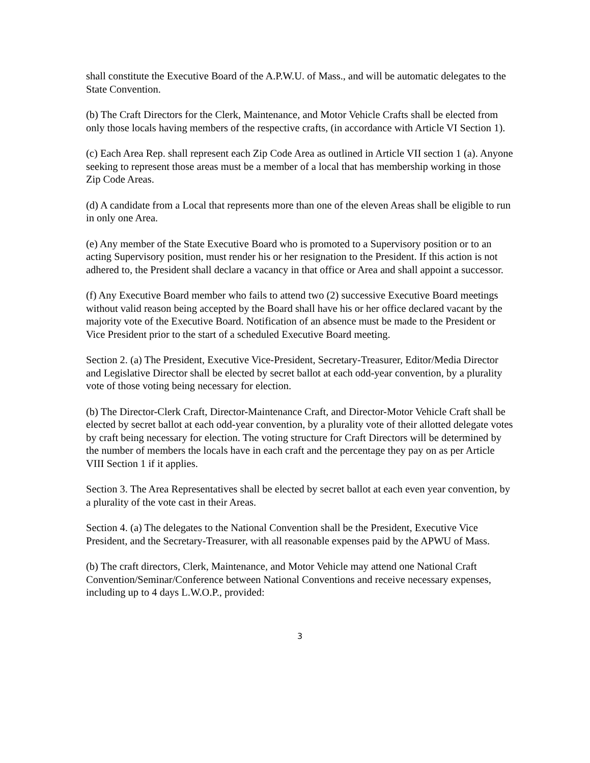shall constitute the Executive Board of the A.P.W.U. of Mass., and will be automatic delegates to the State Convention.
(b) The Craft Directors for the Clerk, Maintenance, and Motor Vehicle Crafts shall be elected from only those locals having members of the respective crafts, (in accordance with Article VI Section 1).
(c) Each Area Rep. shall represent each Zip Code Area as outlined in Article VII section 1 (a). Anyone seeking to represent those areas must be a member of a local that has membership working in those Zip Code Areas.
(d) A candidate from a Local that represents more than one of the eleven Areas shall be eligible to run in only one Area.
(e) Any member of the State Executive Board who is promoted to a Supervisory position or to an acting Supervisory position, must render his or her resignation to the President. If this action is not adhered to, the President shall declare a vacancy in that office or Area and shall appoint a successor.
(f) Any Executive Board member who fails to attend two (2) successive Executive Board meetings without valid reason being accepted by the Board shall have his or her office declared vacant by the majority vote of the Executive Board. Notification of an absence must be made to the President or Vice President prior to the start of a scheduled Executive Board meeting.
Section 2. (a) The President, Executive Vice-President, Secretary-Treasurer, Editor/Media Director and Legislative Director shall be elected by secret ballot at each odd-year convention, by a plurality vote of those voting being necessary for election.
(b) The Director-Clerk Craft, Director-Maintenance Craft, and Director-Motor Vehicle Craft shall be elected by secret ballot at each odd-year convention, by a plurality vote of their allotted delegate votes by craft being necessary for election. The voting structure for Craft Directors will be determined by the number of members the locals have in each craft and the percentage they pay on as per Article VIII Section 1 if it applies.
Section 3. The Area Representatives shall be elected by secret ballot at each even year convention, by a plurality of the vote cast in their Areas.
Section 4. (a) The delegates to the National Convention shall be the President, Executive Vice President, and the Secretary-Treasurer, with all reasonable expenses paid by the APWU of Mass.
(b) The craft directors, Clerk, Maintenance, and Motor Vehicle may attend one National Craft Convention/Seminar/Conference between National Conventions and receive necessary expenses, including up to 4 days L.W.O.P., provided:
3